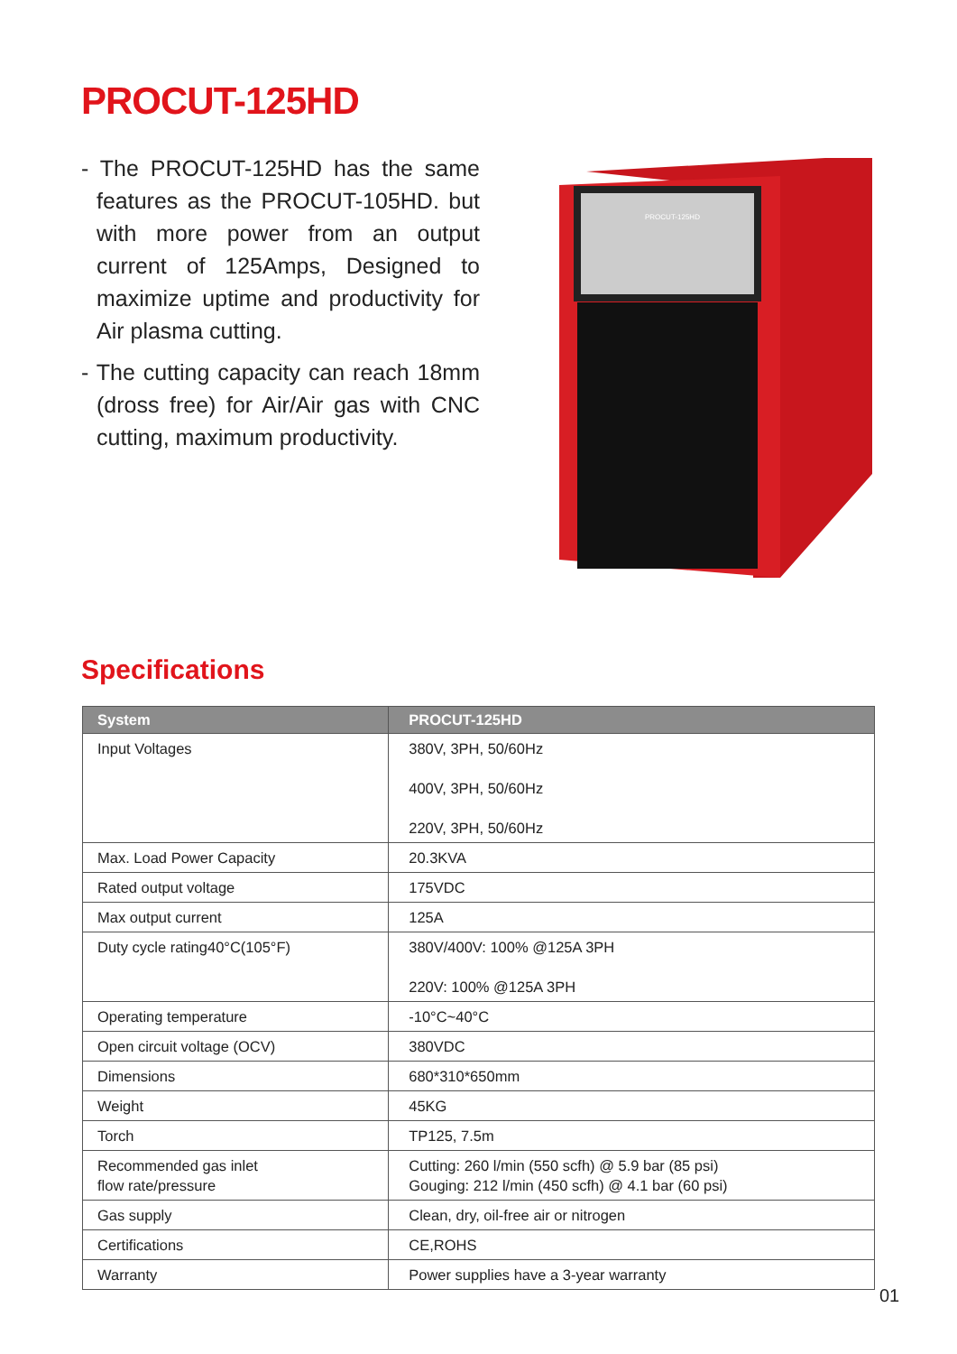PROCUT-125HD
- The PROCUT-125HD has the same features as the PROCUT-105HD. but with more power from an output current of 125Amps, Designed to maximize uptime and productivity for Air plasma cutting.
- The cutting capacity can reach 18mm (dross free) for Air/Air gas with CNC cutting, maximum productivity.
PROCUT-125HD
Specifications
| System | PROCUT-125HD |
| --- | --- |
| Input Voltages | 380V, 3PH, 50/60Hz 400V, 3PH, 50/60Hz 220V, 3PH, 50/60Hz |
| Max. Load Power Capacity | 20.3KVA |
| Rated output voltage | 175VDC |
| Max output current | 125A |
| Duty cycle rating40°C(105°F) | 380V/400V: 100% @125A 3PH 220V: 100% @125A 3PH |
| Operating temperature | -10°C~40°C |
| Open circuit voltage (OCV) | 380VDC |
| Dimensions | 680*310*650mm |
| Weight | 45KG |
| Torch | TP125, 7.5m |
| Recommended gas inlet flow rate/pressure | Cutting: 260 l/min (550 scfh) @ 5.9 bar (85 psi) Gouging: 212 l/min (450 scfh) @ 4.1 bar (60 psi) |
| Gas supply | Clean, dry, oil-free air or nitrogen |
| Certifications | CE,ROHS |
| Warranty | Power supplies have a 3-year warranty |
01